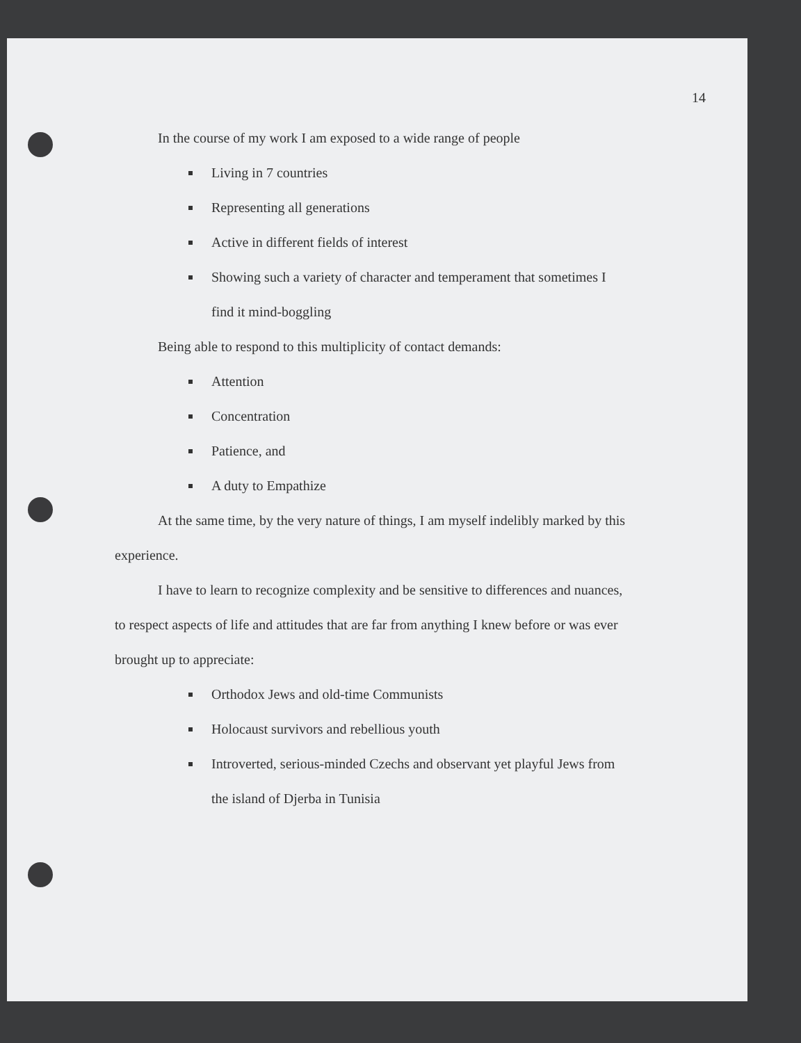14
In the course of my work I am exposed to a wide range of people
Living in 7 countries
Representing all generations
Active in different fields of interest
Showing such a variety of character and temperament that sometimes I find it mind-boggling
Being able to respond to this multiplicity of contact demands:
Attention
Concentration
Patience, and
A duty to Empathize
At the same time, by the very nature of things, I am myself indelibly marked by this experience.
I have to learn to recognize complexity and be sensitive to differences and nuances, to respect aspects of life and attitudes that are far from anything I knew before or was ever brought up to appreciate:
Orthodox Jews and old-time Communists
Holocaust survivors and rebellious youth
Introverted, serious-minded Czechs and observant yet playful Jews from the island of Djerba in Tunisia